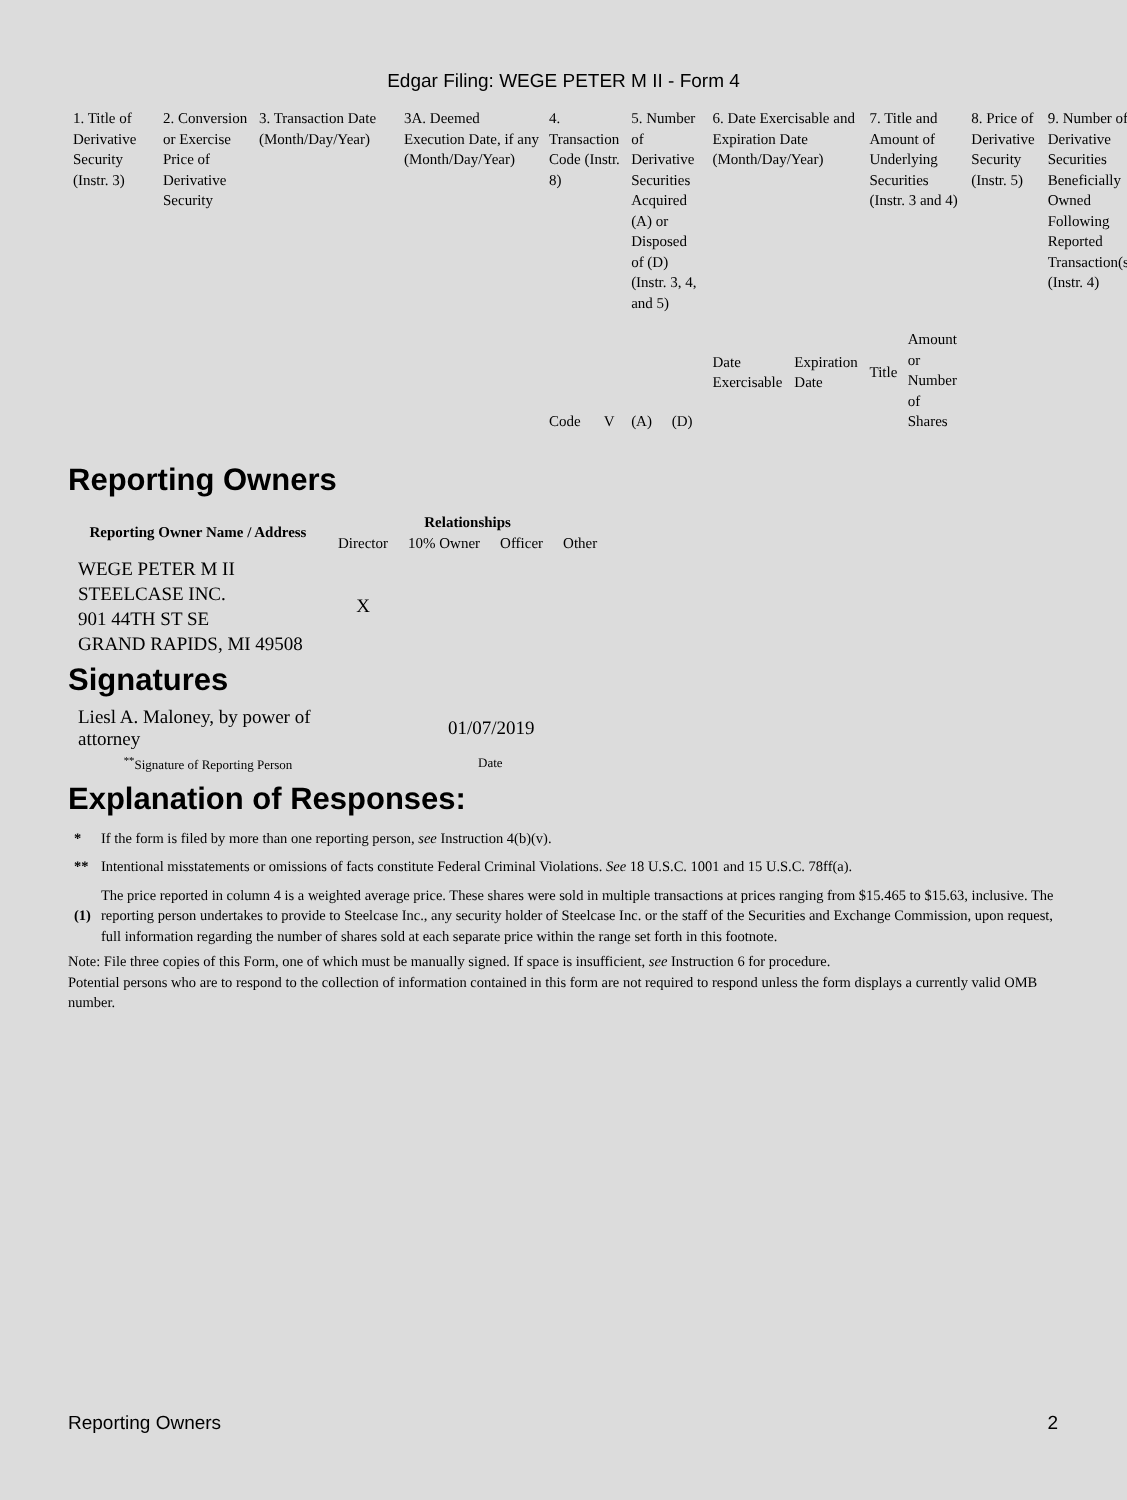Edgar Filing: WEGE PETER M II - Form 4
| 1. Title of Derivative Security (Instr. 3) | 2. Conversion or Exercise Price of Derivative Security | 3. Transaction Date (Month/Day/Year) | 3A. Deemed Execution Date, if any (Month/Day/Year) | 4. Transaction Code (Instr. 8) | | 5. Number of Derivative Securities Acquired (A) or Disposed of (D) (Instr. 3, 4, and 5) | | 6. Date Exercisable and Expiration Date (Month/Day/Year) | | 7. Title and Amount of Underlying Securities (Instr. 3 and 4) | | 8. Price of Derivative Security (Instr. 5) | 9. Number of Derivative Securities Beneficially Owned Following Reported Transaction(s) (Instr. 4) |
| | | | | Code | V | (A) | (D) | Date Exercisable | Expiration Date | Title | Amount or Number of Shares | | |
Reporting Owners
| Reporting Owner Name / Address | Relationships | | | |
| --- | --- | --- | --- | --- |
| | Director | 10% Owner | Officer | Other |
| WEGE PETER M II STEELCASE INC. 901 44TH ST SE GRAND RAPIDS, MI 49508 | X | | | |
Signatures
| Liesl A. Maloney, by power of attorney | 01/07/2019 |
| <sup>**</sup> Signature of Reporting Person | Date |
Explanation of Responses:
| * | If the form is filed by more than one reporting person, see Instruction 4(b)(v). |
| ** | Intentional misstatements or omissions of facts constitute Federal Criminal Violations. See 18 U.S.C. 1001 and 15 U.S.C. 78ff(a). |
| (1) | The price reported in column 4 is a weighted average price. These shares were sold in multiple transactions at prices ranging from $15.465 to $15.63, inclusive. The reporting person undertakes to provide to Steelcase Inc., any security holder of Steelcase Inc. or the staff of the Securities and Exchange Commission, upon request, full information regarding the number of shares sold at each separate price within the range set forth in this footnote. |
Note: File three copies of this Form, one of which must be manually signed. If space is insufficient, see Instruction 6 for procedure.
Potential persons who are to respond to the collection of information contained in this form are not required to respond unless the form displays a currently valid OMB number.
Reporting Owners 2